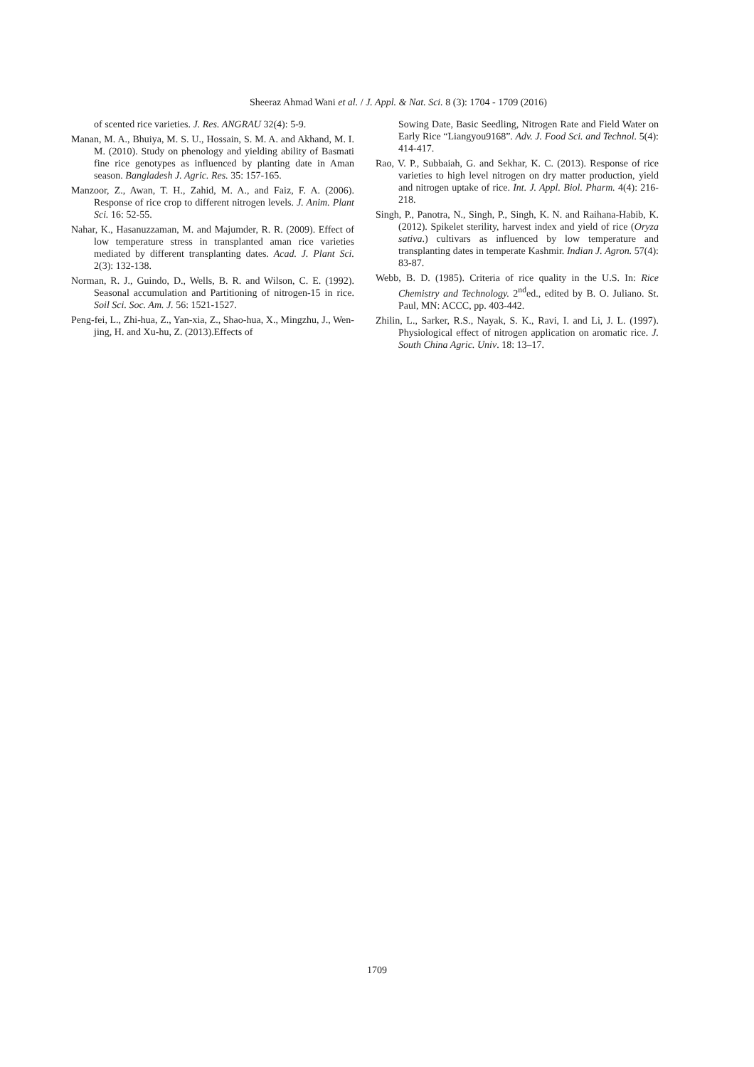Sheeraz Ahmad Wani et al. / J. Appl. & Nat. Sci. 8 (3): 1704 - 1709 (2016)
of scented rice varieties. J. Res. ANGRAU 32(4): 5-9.
Manan, M. A., Bhuiya, M. S. U., Hossain, S. M. A. and Akhand, M. I. M. (2010). Study on phenology and yielding ability of Basmati fine rice genotypes as influenced by planting date in Aman season. Bangladesh J. Agric. Res. 35: 157-165.
Manzoor, Z., Awan, T. H., Zahid, M. A., and Faiz, F. A. (2006). Response of rice crop to different nitrogen levels. J. Anim. Plant Sci. 16: 52-55.
Nahar, K., Hasanuzzaman, M. and Majumder, R. R. (2009). Effect of low temperature stress in transplanted aman rice varieties mediated by different transplanting dates. Acad. J. Plant Sci. 2(3): 132-138.
Norman, R. J., Guindo, D., Wells, B. R. and Wilson, C. E. (1992). Seasonal accumulation and Partitioning of nitrogen-15 in rice. Soil Sci. Soc. Am. J. 56: 1521-1527.
Peng-fei, L., Zhi-hua, Z., Yan-xia, Z., Shao-hua, X., Mingzhu, J., Wen-jing, H. and Xu-hu, Z. (2013).Effects of
Sowing Date, Basic Seedling, Nitrogen Rate and Field Water on Early Rice “Liangyou9168”. Adv. J. Food Sci. and Technol. 5(4): 414-417.
Rao, V. P., Subbaiah, G. and Sekhar, K. C. (2013). Response of rice varieties to high level nitrogen on dry matter production, yield and nitrogen uptake of rice. Int. J. Appl. Biol. Pharm. 4(4): 216-218.
Singh, P., Panotra, N., Singh, P., Singh, K. N. and Raihana-Habib, K. (2012). Spikelet sterility, harvest index and yield of rice (Oryza sativa.) cultivars as influenced by low temperature and transplanting dates in temperate Kashmir. Indian J. Agron. 57(4): 83-87.
Webb, B. D. (1985). Criteria of rice quality in the U.S. In: Rice Chemistry and Technology. 2<sup>nd</sup>ed., edited by B. O. Juliano. St. Paul, MN: ACCC, pp. 403-442.
Zhilin, L., Sarker, R.S., Nayak, S. K., Ravi, I. and Li, J. L. (1997). Physiological effect of nitrogen application on aromatic rice. J. South China Agric. Univ. 18: 13–17.
1709